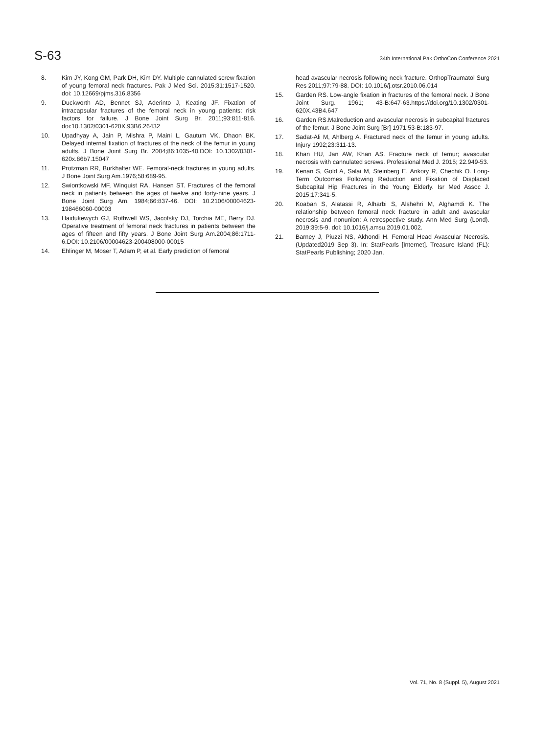S-63
34th International Pak OrthoCon Conference 2021
8. Kim JY, Kong GM, Park DH, Kim DY. Multiple cannulated screw fixation of young femoral neck fractures. Pak J Med Sci. 2015;31:1517-1520. doi: 10.12669/pjms.316.8356
9. Duckworth AD, Bennet SJ, Aderinto J, Keating JF. Fixation of intracapsular fractures of the femoral neck in young patients: risk factors for failure. J Bone Joint Surg Br. 2011;93:811-816. doi:10.1302/0301-620X.93B6.26432
10. Upadhyay A, Jain P, Mishra P, Maini L, Gautum VK, Dhaon BK. Delayed internal fixation of fractures of the neck of the femur in young adults. J Bone Joint Surg Br. 2004;86:1035-40.DOI: 10.1302/0301-620x.86b7.15047
11. Protzman RR, Burkhalter WE. Femoral-neck fractures in young adults. J Bone Joint Surg Am.1976;58:689-95.
12. Swiontkowski MF, Winquist RA, Hansen ST. Fractures of the femoral neck in patients between the ages of twelve and forty-nine years. J Bone Joint Surg Am. 1984;66:837-46. DOI: 10.2106/00004623-198466060-00003
13. Haidukewych GJ, Rothwell WS, Jacofsky DJ, Torchia ME, Berry DJ. Operative treatment of femoral neck fractures in patients between the ages of fifteen and fifty years. J Bone Joint Surg Am.2004;86:1711-6.DOI: 10.2106/00004623-200408000-00015
14. Ehlinger M, Moser T, Adam P, et al. Early prediction of femoral
head avascular necrosis following neck fracture. OrthopTraumatol Surg Res 2011;97:79-88. DOI: 10.1016/j.otsr.2010.06.014
15. Garden RS. Low-angle fixation in fractures of the femoral neck. J Bone Joint Surg. 1961; 43-B:647-63.https://doi.org/10.1302/0301-620X.43B4.647
16. Garden RS.Malreduction and avascular necrosis in subcapital fractures of the femur. J Bone Joint Surg [Br] 1971;53-B:183-97.
17. Sadat-Ali M, Ahlberg A. Fractured neck of the femur in young adults. Injury 1992;23:311-13.
18. Khan HU, Jan AW, Khan AS. Fracture neck of femur; avascular necrosis with cannulated screws. Professional Med J. 2015; 22.949-53.
19. Kenan S, Gold A, Salai M, Steinberg E, Ankory R, Chechik O. Long-Term Outcomes Following Reduction and Fixation of Displaced Subcapital Hip Fractures in the Young Elderly. Isr Med Assoc J. 2015;17:341-5.
20. Koaban S, Alatassi R, Alharbi S, Alshehri M, Alghamdi K. The relationship between femoral neck fracture in adult and avascular necrosis and nonunion: A retrospective study. Ann Med Surg (Lond). 2019;39:5-9. doi: 10.1016/j.amsu.2019.01.002.
21. Barney J, Piuzzi NS, Akhondi H. Femoral Head Avascular Necrosis. (Updated2019 Sep 3). In: StatPearls [Internet]. Treasure Island (FL): StatPearls Publishing; 2020 Jan.
Vol. 71, No. 8 (Suppl. 5), August 2021